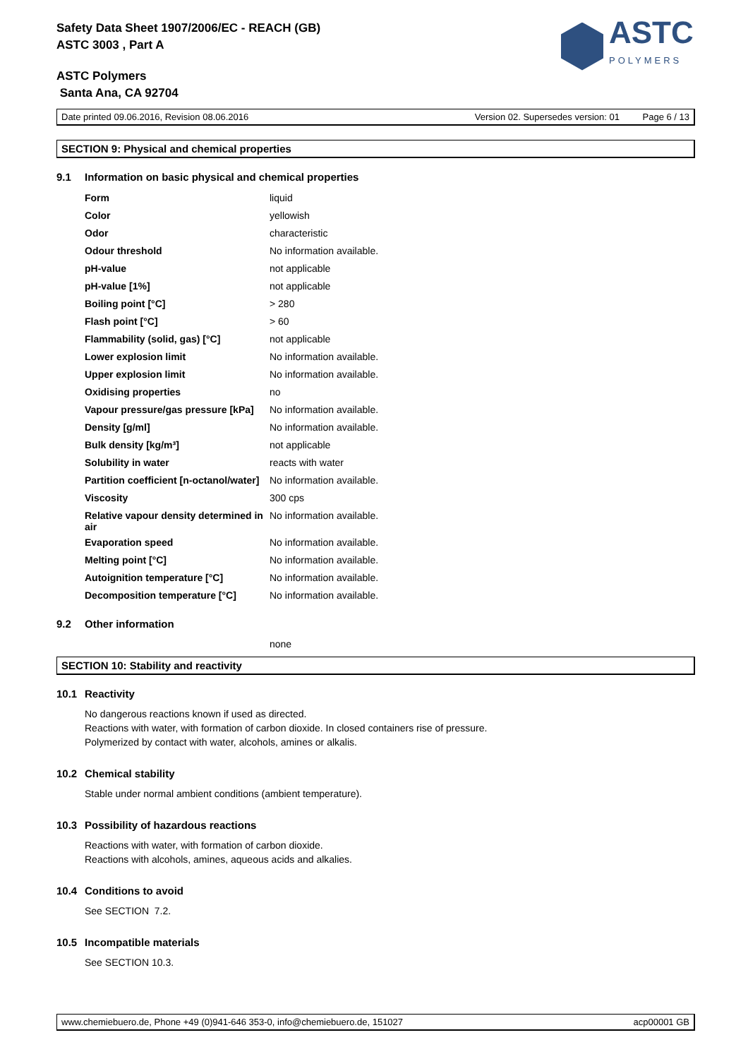Safety Data Sheet 1907/2006/EC - REACH (GB)
ASTC 3003 , Part A
ASTC Polymers
Santa Ana, CA 92704
ASTC
POLYMERS
Date printed 09.06.2016, Revision 08.06.2016 Version 02. Supersedes version: 01 Page 6 / 13
SECTION 9: Physical and chemical properties
9.1 Information on basic physical and chemical properties
| Form | liquid |
| Color | yellowish |
| Odor | characteristic |
| Odour threshold | No information available. |
| pH-value | not applicable |
| pH-value [1%] | not applicable |
| Boiling point [°C] | > 280 |
| Flash point [°C] | > 60 |
| Flammability (solid, gas) [°C] | not applicable |
| Lower explosion limit | No information available. |
| Upper explosion limit | No information available. |
| Oxidising properties | no |
| Vapour pressure/gas pressure [kPa] | No information available. |
| Density [g/ml] | No information available. |
| Bulk density [kg/m³] | not applicable |
| Solubility in water | reacts with water |
| Partition coefficient [n-octanol/water] | No information available. |
| Viscosity | 300 cps |
| Relative vapour density determined in air | No information available. |
| Evaporation speed | No information available. |
| Melting point [°C] | No information available. |
| Autoignition temperature [°C] | No information available. |
| Decomposition temperature [°C] | No information available. |
9.2 Other information
none
SECTION 10: Stability and reactivity
10.1 Reactivity
No dangerous reactions known if used as directed.
Reactions with water, with formation of carbon dioxide. In closed containers rise of pressure.
Polymerized by contact with water, alcohols, amines or alkalis.
10.2 Chemical stability
Stable under normal ambient conditions (ambient temperature).
10.3 Possibility of hazardous reactions
Reactions with water, with formation of carbon dioxide.
Reactions with alcohols, amines, aqueous acids and alkalies.
10.4 Conditions to avoid
See SECTION 7.2.
10.5 Incompatible materials
See SECTION 10.3.
www.chemiebuero.de, Phone +49 (0)941-646 353-0, info@chemiebuero.de, 151027 acp00001 GB